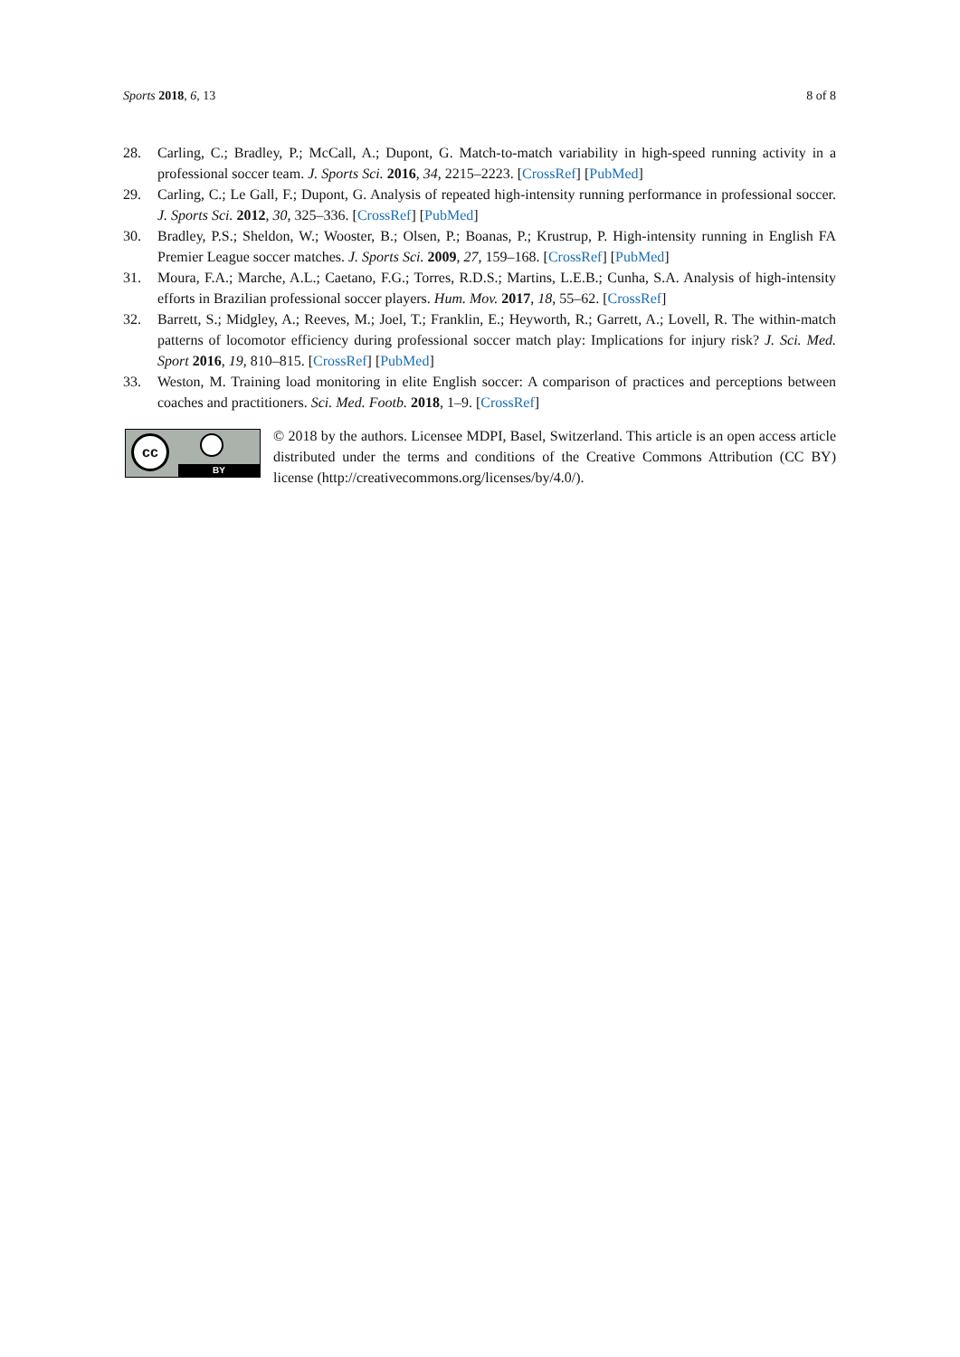Sports 2018, 6, 13 8 of 8
28. Carling, C.; Bradley, P.; McCall, A.; Dupont, G. Match-to-match variability in high-speed running activity in a professional soccer team. J. Sports Sci. 2016, 34, 2215–2223. [CrossRef] [PubMed]
29. Carling, C.; Le Gall, F.; Dupont, G. Analysis of repeated high-intensity running performance in professional soccer. J. Sports Sci. 2012, 30, 325–336. [CrossRef] [PubMed]
30. Bradley, P.S.; Sheldon, W.; Wooster, B.; Olsen, P.; Boanas, P.; Krustrup, P. High-intensity running in English FA Premier League soccer matches. J. Sports Sci. 2009, 27, 159–168. [CrossRef] [PubMed]
31. Moura, F.A.; Marche, A.L.; Caetano, F.G.; Torres, R.D.S.; Martins, L.E.B.; Cunha, S.A. Analysis of high-intensity efforts in Brazilian professional soccer players. Hum. Mov. 2017, 18, 55–62. [CrossRef]
32. Barrett, S.; Midgley, A.; Reeves, M.; Joel, T.; Franklin, E.; Heyworth, R.; Garrett, A.; Lovell, R. The within-match patterns of locomotor efficiency during professional soccer match play: Implications for injury risk? J. Sci. Med. Sport 2016, 19, 810–815. [CrossRef] [PubMed]
33. Weston, M. Training load monitoring in elite English soccer: A comparison of practices and perceptions between coaches and practitioners. Sci. Med. Footb. 2018, 1–9. [CrossRef]
cc
BY
© 2018 by the authors. Licensee MDPI, Basel, Switzerland. This article is an open access article distributed under the terms and conditions of the Creative Commons Attribution (CC BY) license (http://creativecommons.org/licenses/by/4.0/).